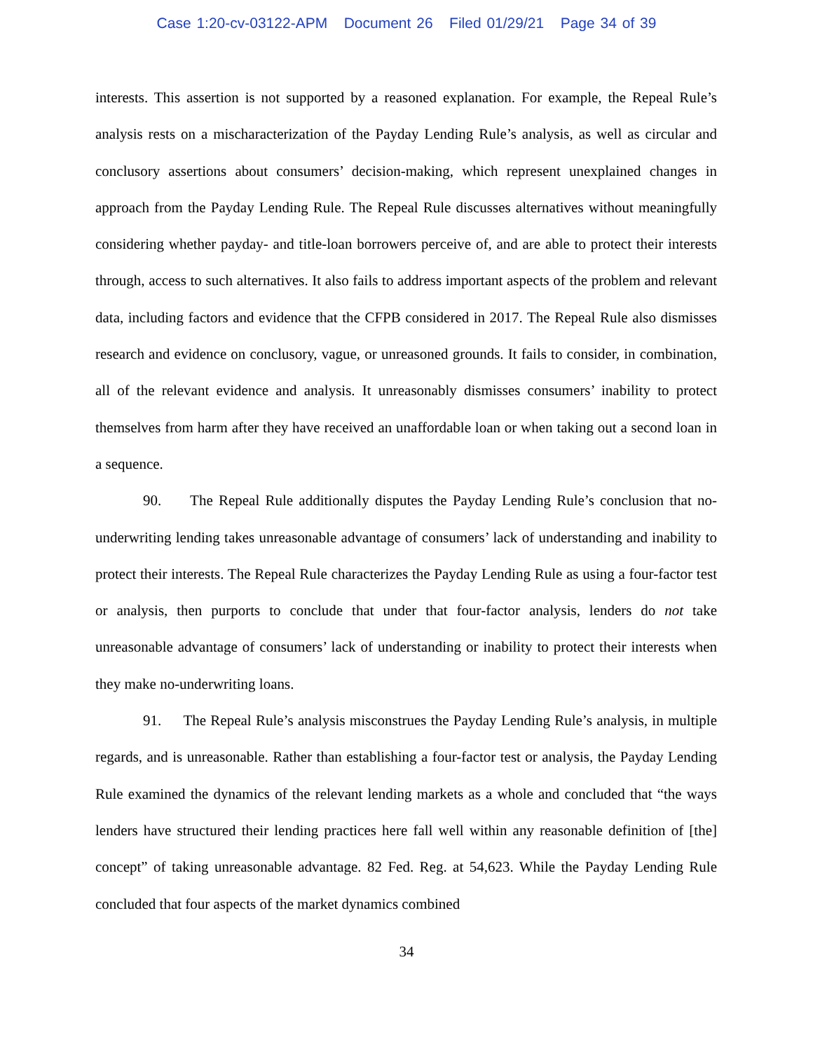Case 1:20-cv-03122-APM Document 26 Filed 01/29/21 Page 34 of 39
interests. This assertion is not supported by a reasoned explanation. For example, the Repeal Rule’s analysis rests on a mischaracterization of the Payday Lending Rule’s analysis, as well as circular and conclusory assertions about consumers’ decision-making, which represent unexplained changes in approach from the Payday Lending Rule. The Repeal Rule discusses alternatives without meaningfully considering whether payday- and title-loan borrowers perceive of, and are able to protect their interests through, access to such alternatives. It also fails to address important aspects of the problem and relevant data, including factors and evidence that the CFPB considered in 2017. The Repeal Rule also dismisses research and evidence on conclusory, vague, or unreasoned grounds. It fails to consider, in combination, all of the relevant evidence and analysis. It unreasonably dismisses consumers’ inability to protect themselves from harm after they have received an unaffordable loan or when taking out a second loan in a sequence.
90. The Repeal Rule additionally disputes the Payday Lending Rule’s conclusion that no-underwriting lending takes unreasonable advantage of consumers’ lack of understanding and inability to protect their interests. The Repeal Rule characterizes the Payday Lending Rule as using a four-factor test or analysis, then purports to conclude that under that four-factor analysis, lenders do not take unreasonable advantage of consumers’ lack of understanding or inability to protect their interests when they make no-underwriting loans.
91. The Repeal Rule’s analysis misconstrues the Payday Lending Rule’s analysis, in multiple regards, and is unreasonable. Rather than establishing a four-factor test or analysis, the Payday Lending Rule examined the dynamics of the relevant lending markets as a whole and concluded that “the ways lenders have structured their lending practices here fall well within any reasonable definition of [the] concept” of taking unreasonable advantage. 82 Fed. Reg. at 54,623. While the Payday Lending Rule concluded that four aspects of the market dynamics combined
34